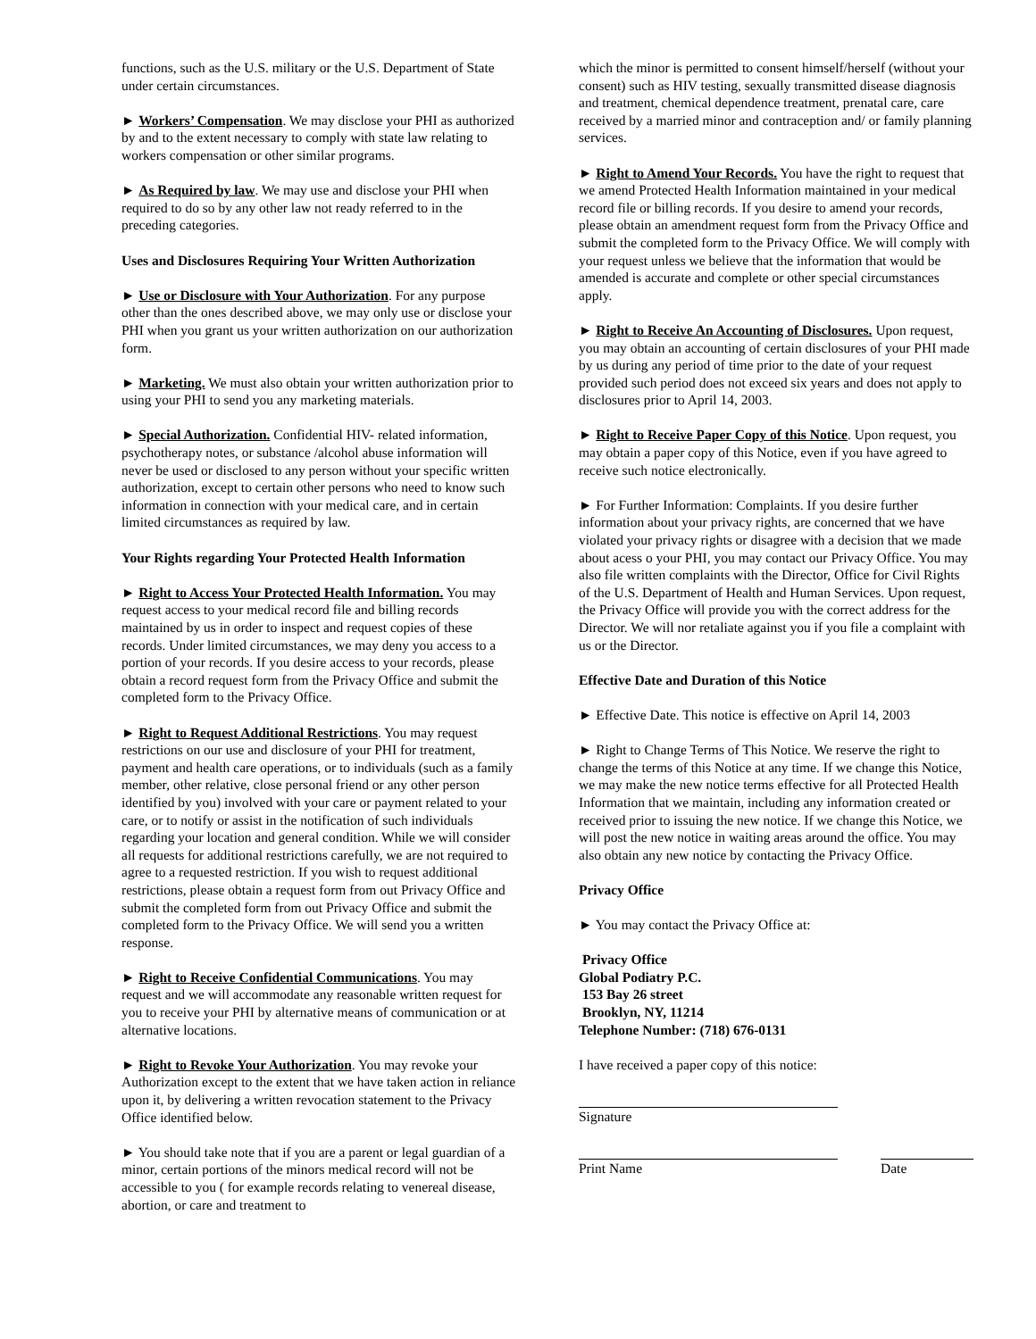functions, such as the U.S. military or the U.S. Department of State under certain circumstances.
► Workers’ Compensation. We may disclose your PHI as authorized by and to the extent necessary to comply with state law relating to workers compensation or other similar programs.
► As Required by law. We may use and disclose your PHI when required to do so by any other law not ready referred to in the preceding categories.
Uses and Disclosures Requiring Your Written Authorization
► Use or Disclosure with Your Authorization. For any purpose other than the ones described above, we may only use or disclose your PHI when you grant us your written authorization on our authorization form.
► Marketing. We must also obtain your written authorization prior to using your PHI to send you any marketing materials.
► Special Authorization. Confidential HIV- related information, psychotherapy notes, or substance /alcohol abuse information will never be used or disclosed to any person without your specific written authorization, except to certain other persons who need to know such information in connection with your medical care, and in certain limited circumstances as required by law.
Your Rights regarding Your Protected Health Information
► Right to Access Your Protected Health Information. You may request access to your medical record file and billing records maintained by us in order to inspect and request copies of these records. Under limited circumstances, we may deny you access to a portion of your records. If you desire access to your records, please obtain a record request form from the Privacy Office and submit the completed form to the Privacy Office.
► Right to Request Additional Restrictions. You may request restrictions on our use and disclosure of your PHI for treatment, payment and health care operations, or to individuals (such as a family member, other relative, close personal friend or any other person identified by you) involved with your care or payment related to your care, or to notify or assist in the notification of such individuals regarding your location and general condition. While we will consider all requests for additional restrictions carefully, we are not required to agree to a requested restriction. If you wish to request additional restrictions, please obtain a request form from out Privacy Office and submit the completed form from out Privacy Office and submit the completed form to the Privacy Office. We will send you a written response.
► Right to Receive Confidential Communications. You may request and we will accommodate any reasonable written request for you to receive your PHI by alternative means of communication or at alternative locations.
► Right to Revoke Your Authorization. You may revoke your Authorization except to the extent that we have taken action in reliance upon it, by delivering a written revocation statement to the Privacy Office identified below.
► You should take note that if you are a parent or legal guardian of a minor, certain portions of the minors medical record will not be accessible to you ( for example records relating to venereal disease, abortion, or care and treatment to
which the minor is permitted to consent himself/herself (without your consent) such as HIV testing, sexually transmitted disease diagnosis and treatment, chemical dependence treatment, prenatal care, care received by a married minor and contraception and/ or family planning services.
► Right to Amend Your Records. You have the right to request that we amend Protected Health Information maintained in your medical record file or billing records. If you desire to amend your records, please obtain an amendment request form from the Privacy Office and submit the completed form to the Privacy Office. We will comply with your request unless we believe that the information that would be amended is accurate and complete or other special circumstances apply.
► Right to Receive An Accounting of Disclosures. Upon request, you may obtain an accounting of certain disclosures of your PHI made by us during any period of time prior to the date of your request provided such period does not exceed six years and does not apply to disclosures prior to April 14, 2003.
► Right to Receive Paper Copy of this Notice. Upon request, you may obtain a paper copy of this Notice, even if you have agreed to receive such notice electronically.
► For Further Information: Complaints. If you desire further information about your privacy rights, are concerned that we have violated your privacy rights or disagree with a decision that we made about acess o your PHI, you may contact our Privacy Office. You may also file written complaints with the Director, Office for Civil Rights of the U.S. Department of Health and Human Services. Upon request, the Privacy Office will provide you with the correct address for the Director. We will nor retaliate against you if you file a complaint with us or the Director.
Effective Date and Duration of this Notice
► Effective Date. This notice is effective on April 14, 2003
► Right to Change Terms of This Notice. We reserve the right to change the terms of this Notice at any time. If we change this Notice, we may make the new notice terms effective for all Protected Health Information that we maintain, including any information created or received prior to issuing the new notice. If we change this Notice, we will post the new notice in waiting areas around the office. You may also obtain any new notice by contacting the Privacy Office.
Privacy Office
► You may contact the Privacy Office at:
Privacy Office
Global Podiatry P.C.
153 Bay 26 street
Brooklyn, NY, 11214
Telephone Number: (718) 676-0131
I have received a paper copy of this notice:
Signature
Print Name Date